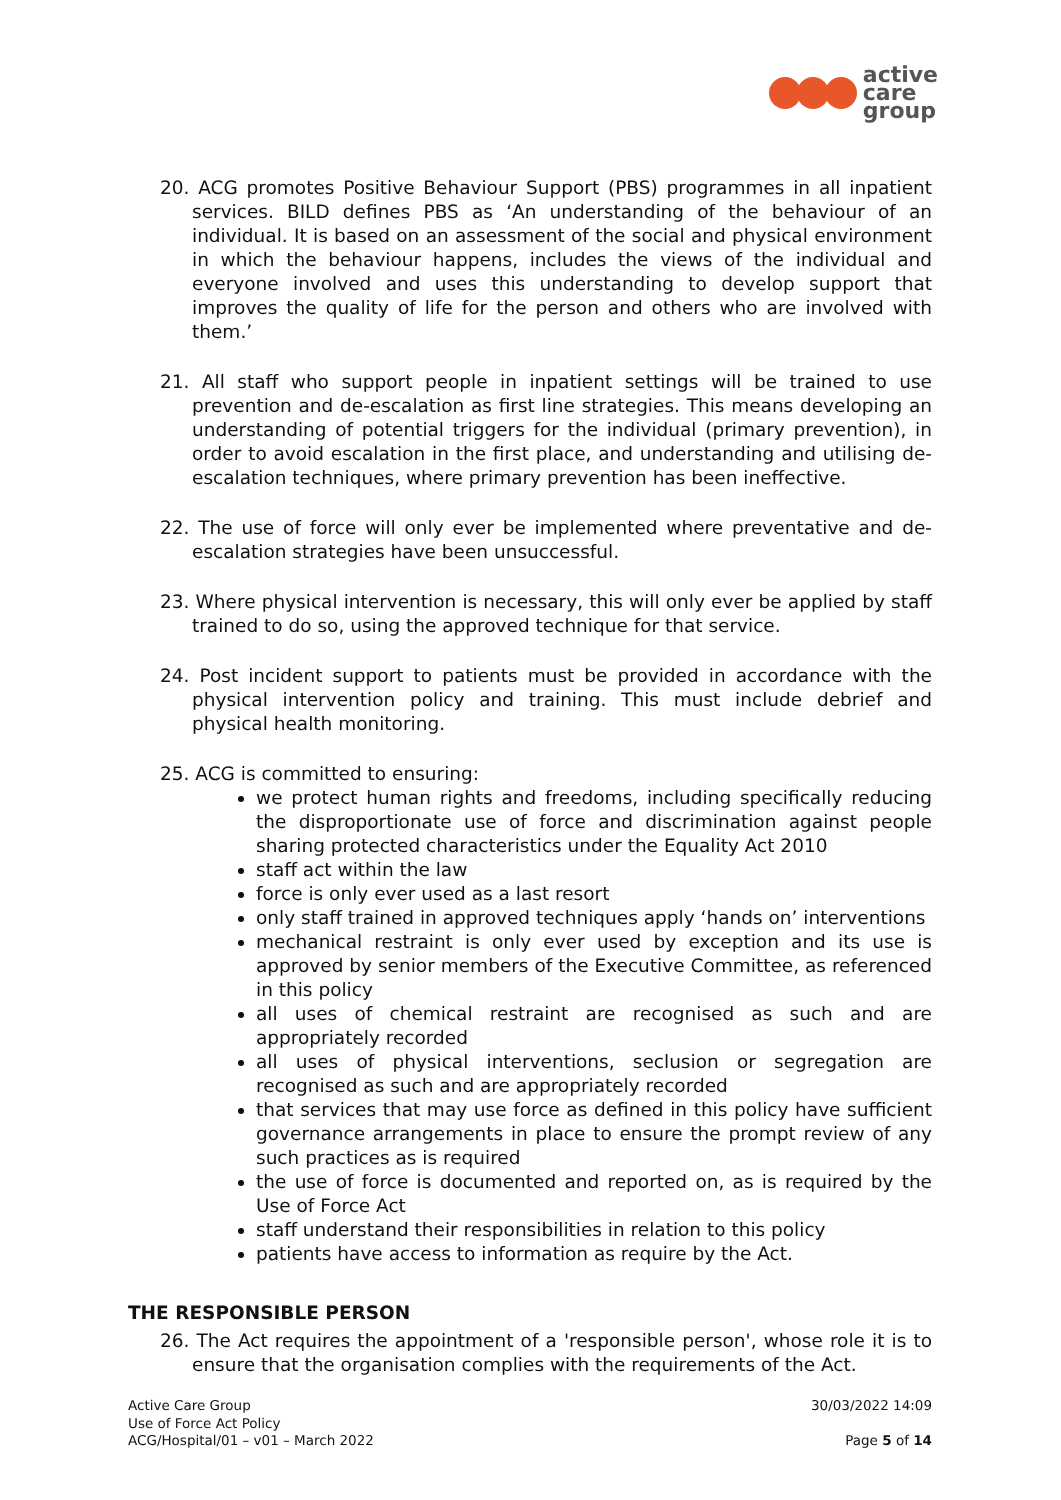active
care
group
20. ACG promotes Positive Behaviour Support (PBS) programmes in all inpatient services. BILD defines PBS as ‘An understanding of the behaviour of an individual. It is based on an assessment of the social and physical environment in which the behaviour happens, includes the views of the individual and everyone involved and uses this understanding to develop support that improves the quality of life for the person and others who are involved with them.’
21. All staff who support people in inpatient settings will be trained to use prevention and de-escalation as first line strategies. This means developing an understanding of potential triggers for the individual (primary prevention), in order to avoid escalation in the first place, and understanding and utilising de-escalation techniques, where primary prevention has been ineffective.
22. The use of force will only ever be implemented where preventative and de-escalation strategies have been unsuccessful.
23. Where physical intervention is necessary, this will only ever be applied by staff trained to do so, using the approved technique for that service.
24. Post incident support to patients must be provided in accordance with the physical intervention policy and training. This must include debrief and physical health monitoring.
25. ACG is committed to ensuring:
we protect human rights and freedoms, including specifically reducing the disproportionate use of force and discrimination against people sharing protected characteristics under the Equality Act 2010
staff act within the law
force is only ever used as a last resort
only staff trained in approved techniques apply ‘hands on’ interventions
mechanical restraint is only ever used by exception and its use is approved by senior members of the Executive Committee, as referenced in this policy
all uses of chemical restraint are recognised as such and are appropriately recorded
all uses of physical interventions, seclusion or segregation are recognised as such and are appropriately recorded
that services that may use force as defined in this policy have sufficient governance arrangements in place to ensure the prompt review of any such practices as is required
the use of force is documented and reported on, as is required by the Use of Force Act
staff understand their responsibilities in relation to this policy
patients have access to information as require by the Act.
THE RESPONSIBLE PERSON
26. The Act requires the appointment of a 'responsible person', whose role it is to ensure that the organisation complies with the requirements of the Act.
Active Care Group
Use of Force Act Policy
ACG/Hospital/01 – v01 – March 2022
30/03/2022 14:09
Page 5 of 14